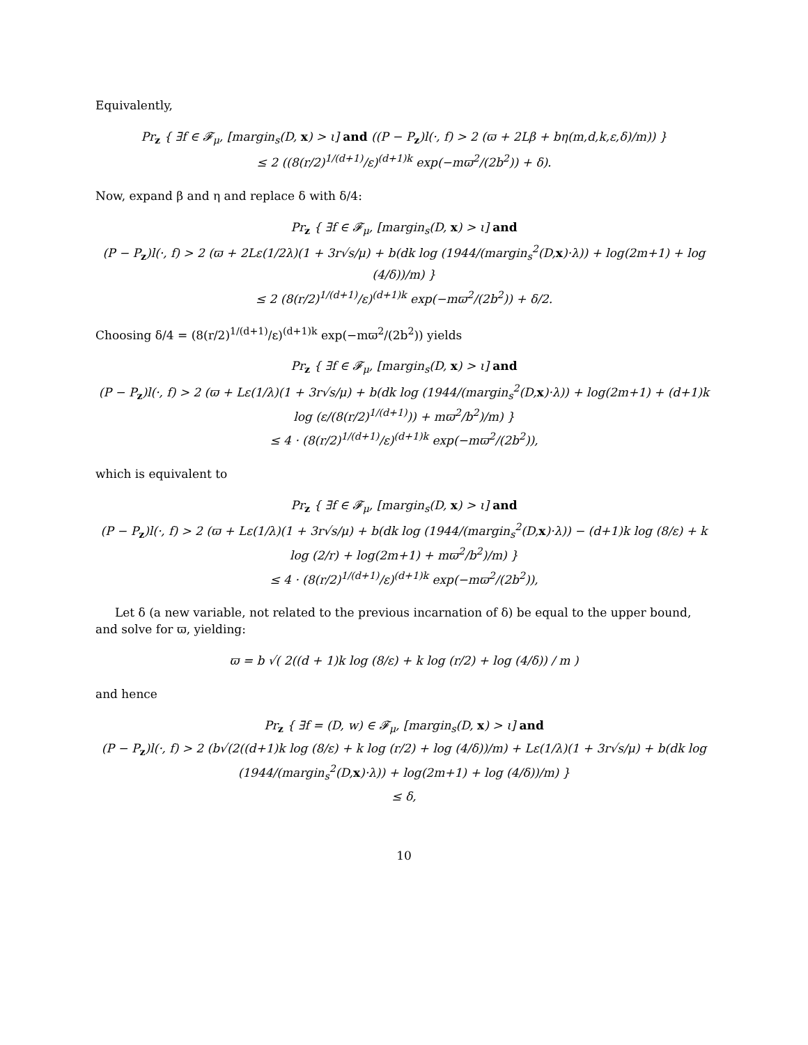Equivalently,
Pr<sub>z</sub> { ∃f ∈ 𝓕<sub>μ</sub>, [margin<sub>s</sub>(D, x) > ι] and ((P − P<sub>z</sub>)l(·, f) > 2 (ϖ + 2Lβ + bη(m,d,k,ε,δ)/m)) }
≤ 2 ((8(r/2)<sup>1/(d+1)</sup>/ε)<sup>(d+1)k</sup> exp(−mϖ<sup>2</sup>/(2b<sup>2</sup>)) + δ).
Now, expand β and η and replace δ with δ/4:
Pr<sub>z</sub> { ∃f ∈ 𝓕<sub>μ</sub>, [margin<sub>s</sub>(D, x) > ι] and
(P − P<sub>z</sub>)l(·, f) > 2 (ϖ + 2Lε(1/2λ)(1 + 3r√s/μ) + b(dk log (1944/(margin<sub>s</sub><sup>2</sup>(D,x)·λ)) + log(2m+1) + log (4/δ))/m) }
≤ 2 (8(r/2)<sup>1/(d+1)</sup>/ε)<sup>(d+1)k</sup> exp(−mϖ<sup>2</sup>/(2b<sup>2</sup>)) + δ/2.
Choosing δ/4 = (8(r/2)<sup>1/(d+1)</sup>/ε)<sup>(d+1)k</sup> exp(−mϖ<sup>2</sup>/(2b<sup>2</sup>)) yields
Pr<sub>z</sub> { ∃f ∈ 𝓕<sub>μ</sub>, [margin<sub>s</sub>(D, x) > ι] and
(P − P<sub>z</sub>)l(·, f) > 2 (ϖ + Lε(1/λ)(1 + 3r√s/μ) + b(dk log (1944/(margin<sub>s</sub><sup>2</sup>(D,x)·λ)) + log(2m+1) + (d+1)k log (ε/(8(r/2)<sup>1/(d+1)</sup>)) + mϖ<sup>2</sup>/b<sup>2</sup>)/m) }
≤ 4 · (8(r/2)<sup>1/(d+1)</sup>/ε)<sup>(d+1)k</sup> exp(−mϖ<sup>2</sup>/(2b<sup>2</sup>)),
which is equivalent to
Pr<sub>z</sub> { ∃f ∈ 𝓕<sub>μ</sub>, [margin<sub>s</sub>(D, x) > ι] and
(P − P<sub>z</sub>)l(·, f) > 2 (ϖ + Lε(1/λ)(1 + 3r√s/μ) + b(dk log (1944/(margin<sub>s</sub><sup>2</sup>(D,x)·λ)) − (d+1)k log (8/ε) + k log (2/r) + log(2m+1) + mϖ<sup>2</sup>/b<sup>2</sup>)/m) }
≤ 4 · (8(r/2)<sup>1/(d+1)</sup>/ε)<sup>(d+1)k</sup> exp(−mϖ<sup>2</sup>/(2b<sup>2</sup>)),
Let δ (a new variable, not related to the previous incarnation of δ) be equal to the upper bound, and solve for ϖ, yielding:
ϖ = b √( 2((d + 1)k log (8/ε) + k log (r/2) + log (4/δ)) / m )
and hence
Pr<sub>z</sub> { ∃f = (D, w) ∈ 𝓕<sub>μ</sub>, [margin<sub>s</sub>(D, x) > ι] and
(P − P<sub>z</sub>)l(·, f) > 2 (b√(2((d+1)k log (8/ε) + k log (r/2) + log (4/δ))/m) + Lε(1/λ)(1 + 3r√s/μ) + b(dk log (1944/(margin<sub>s</sub><sup>2</sup>(D,x)·λ)) + log(2m+1) + log (4/δ))/m) }
≤ δ,
10